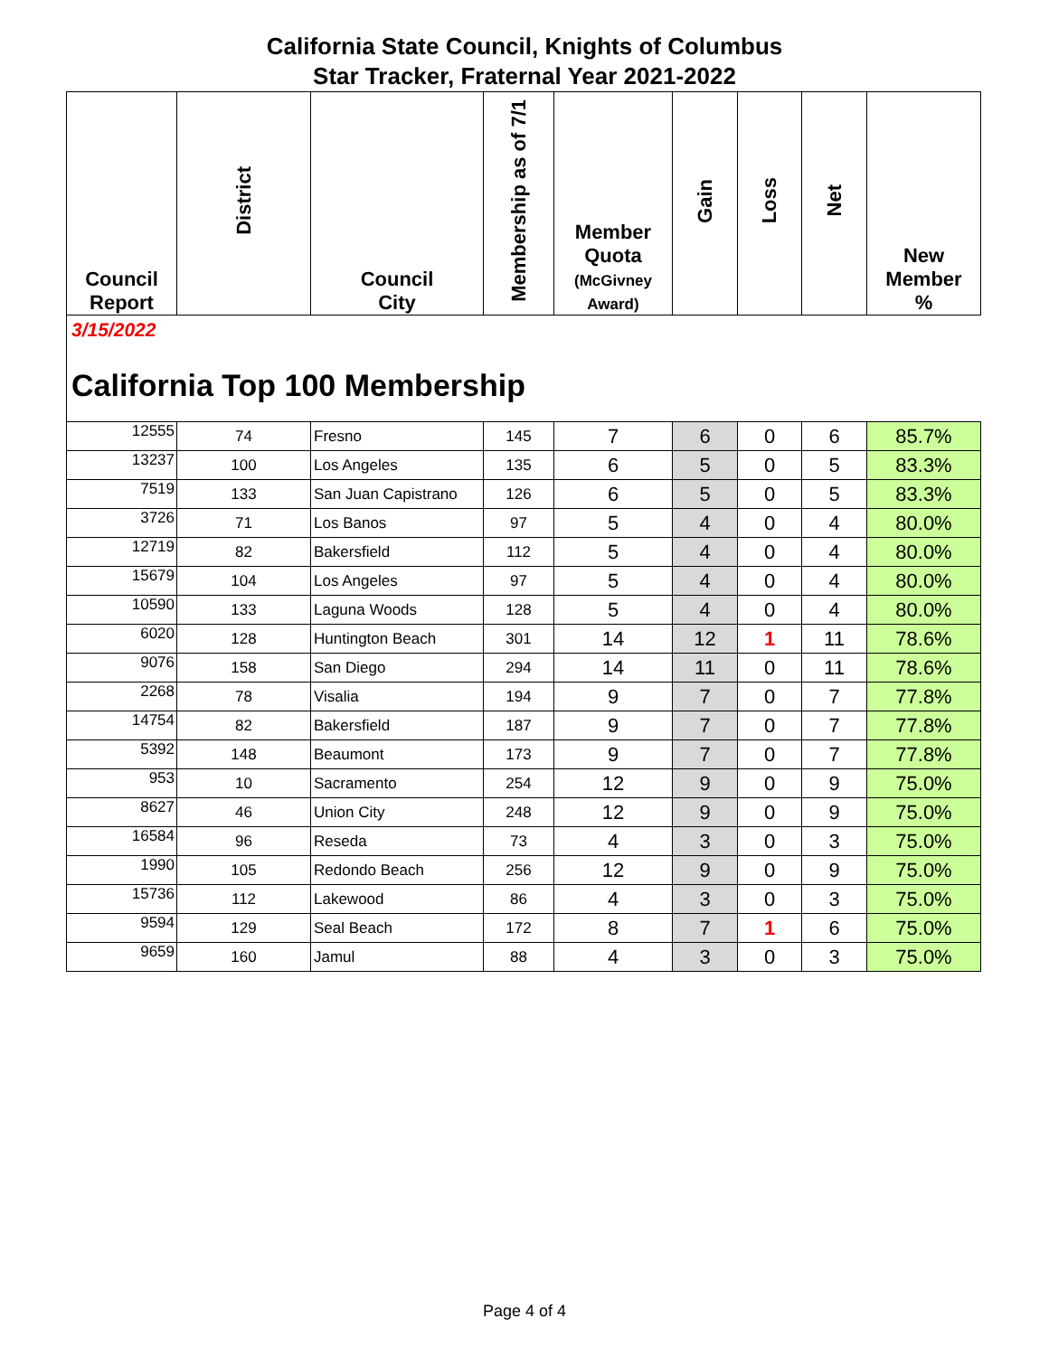California State Council, Knights of Columbus
Star Tracker, Fraternal Year 2021-2022
| Council Report | District | Council City | Membership as of 7/1 | Member Quota (McGivney Award) | Gain | Loss | Net | New Member % |
| --- | --- | --- | --- | --- | --- | --- | --- | --- |
| 3/15/2022 California Top 100 Membership | | | | | | | | |
| 12555 | 74 | Fresno | 145 | 7 | 6 | 0 | 6 | 85.7% |
| 13237 | 100 | Los Angeles | 135 | 6 | 5 | 0 | 5 | 83.3% |
| 7519 | 133 | San Juan Capistrano | 126 | 6 | 5 | 0 | 5 | 83.3% |
| 3726 | 71 | Los Banos | 97 | 5 | 4 | 0 | 4 | 80.0% |
| 12719 | 82 | Bakersfield | 112 | 5 | 4 | 0 | 4 | 80.0% |
| 15679 | 104 | Los Angeles | 97 | 5 | 4 | 0 | 4 | 80.0% |
| 10590 | 133 | Laguna Woods | 128 | 5 | 4 | 0 | 4 | 80.0% |
| 6020 | 128 | Huntington Beach | 301 | 14 | 12 | 1 | 11 | 78.6% |
| 9076 | 158 | San Diego | 294 | 14 | 11 | 0 | 11 | 78.6% |
| 2268 | 78 | Visalia | 194 | 9 | 7 | 0 | 7 | 77.8% |
| 14754 | 82 | Bakersfield | 187 | 9 | 7 | 0 | 7 | 77.8% |
| 5392 | 148 | Beaumont | 173 | 9 | 7 | 0 | 7 | 77.8% |
| 953 | 10 | Sacramento | 254 | 12 | 9 | 0 | 9 | 75.0% |
| 8627 | 46 | Union City | 248 | 12 | 9 | 0 | 9 | 75.0% |
| 16584 | 96 | Reseda | 73 | 4 | 3 | 0 | 3 | 75.0% |
| 1990 | 105 | Redondo Beach | 256 | 12 | 9 | 0 | 9 | 75.0% |
| 15736 | 112 | Lakewood | 86 | 4 | 3 | 0 | 3 | 75.0% |
| 9594 | 129 | Seal Beach | 172 | 8 | 7 | 1 | 6 | 75.0% |
| 9659 | 160 | Jamul | 88 | 4 | 3 | 0 | 3 | 75.0% |
Page 4 of 4